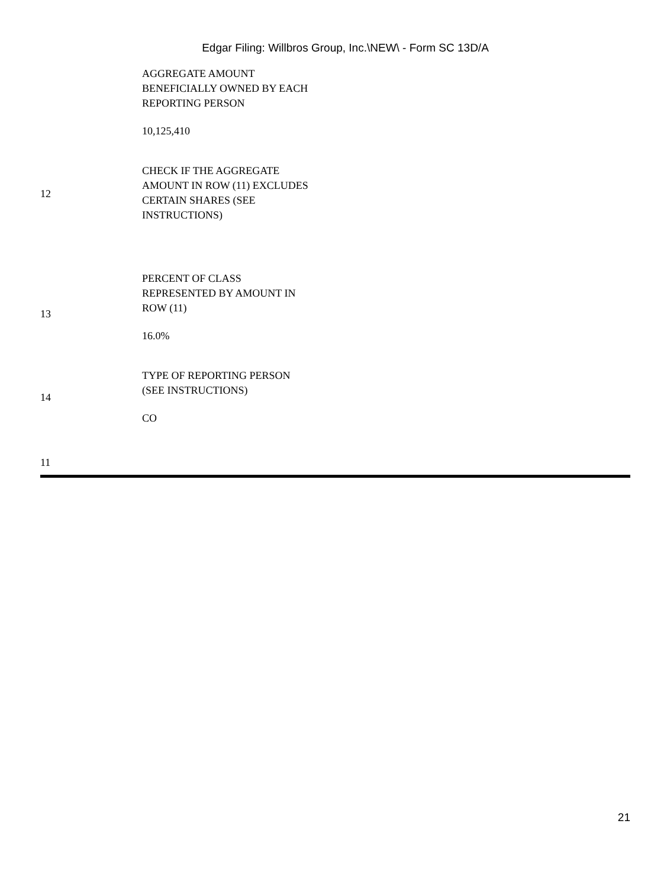Edgar Filing: Willbros Group, Inc.\NEW\ - Form SC 13D/A
| | AGGREGATE AMOUNT BENEFICIALLY OWNED BY EACH REPORTING PERSON 10,125,410 |
| 12 | CHECK IF THE AGGREGATE AMOUNT IN ROW (11) EXCLUDES CERTAIN SHARES (SEE INSTRUCTIONS) |
| 13 | PERCENT OF CLASS REPRESENTED BY AMOUNT IN ROW (11) 16.0% |
| 14 | TYPE OF REPORTING PERSON (SEE INSTRUCTIONS) CO |
11
21